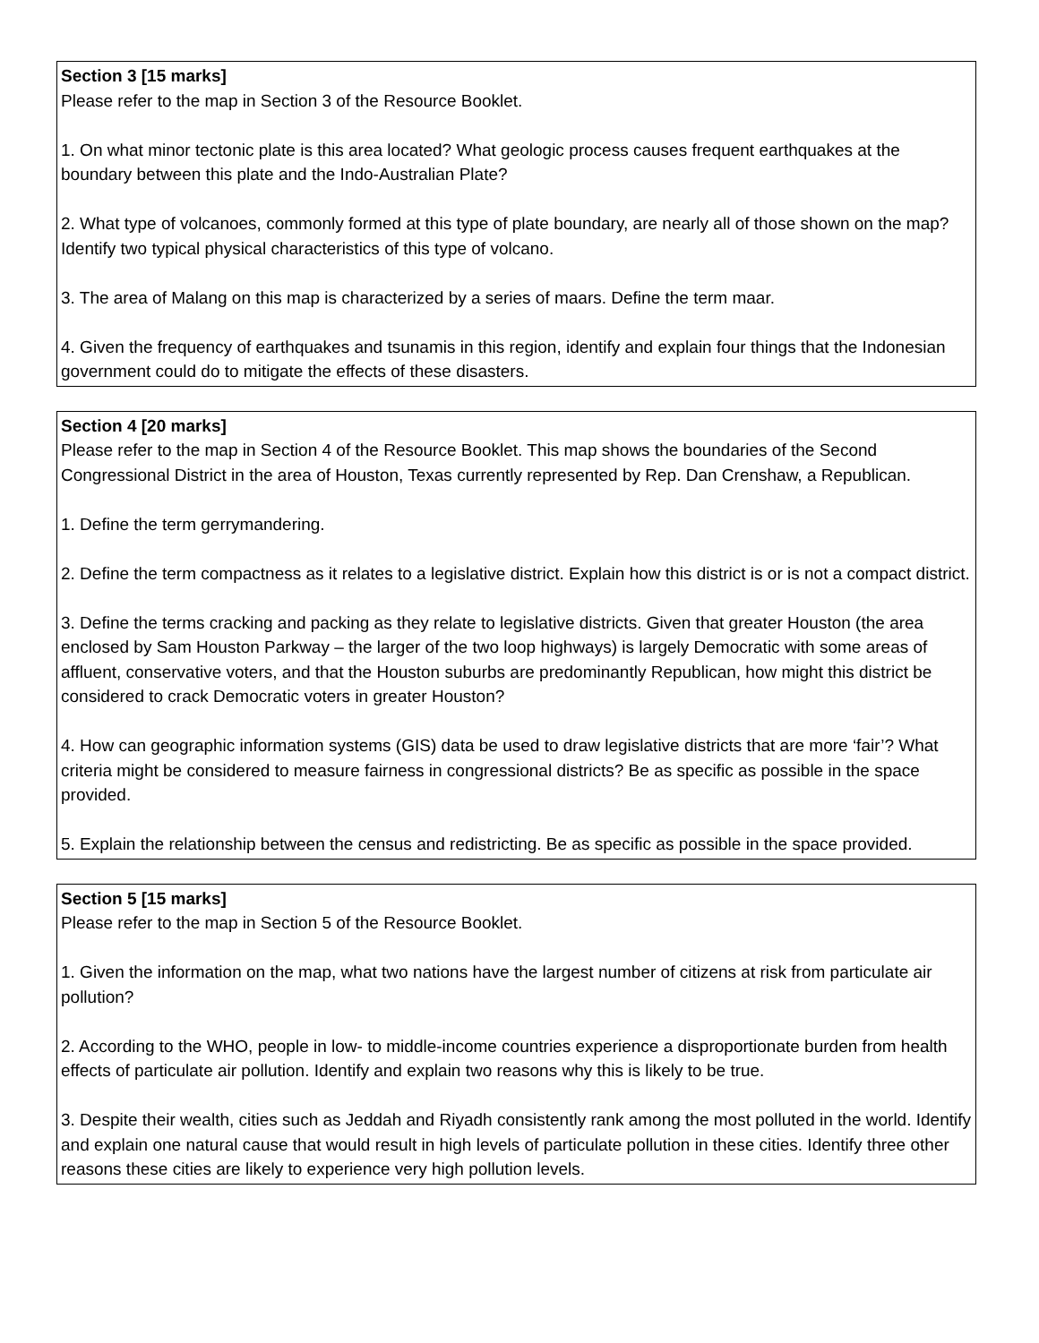Section 3 [15 marks]
Please refer to the map in Section 3 of the Resource Booklet.
1. On what minor tectonic plate is this area located? What geologic process causes frequent earthquakes at the boundary between this plate and the Indo-Australian Plate?
2. What type of volcanoes, commonly formed at this type of plate boundary, are nearly all of those shown on the map? Identify two typical physical characteristics of this type of volcano.
3. The area of Malang on this map is characterized by a series of maars. Define the term maar.
4. Given the frequency of earthquakes and tsunamis in this region, identify and explain four things that the Indonesian government could do to mitigate the effects of these disasters.
Section 4 [20 marks]
Please refer to the map in Section 4 of the Resource Booklet. This map shows the boundaries of the Second Congressional District in the area of Houston, Texas currently represented by Rep. Dan Crenshaw, a Republican.
1. Define the term gerrymandering.
2. Define the term compactness as it relates to a legislative district. Explain how this district is or is not a compact district.
3. Define the terms cracking and packing as they relate to legislative districts. Given that greater Houston (the area enclosed by Sam Houston Parkway – the larger of the two loop highways) is largely Democratic with some areas of affluent, conservative voters, and that the Houston suburbs are predominantly Republican, how might this district be considered to crack Democratic voters in greater Houston?
4. How can geographic information systems (GIS) data be used to draw legislative districts that are more ‘fair’? What criteria might be considered to measure fairness in congressional districts? Be as specific as possible in the space provided.
5. Explain the relationship between the census and redistricting. Be as specific as possible in the space provided.
Section 5 [15 marks]
Please refer to the map in Section 5 of the Resource Booklet.
1. Given the information on the map, what two nations have the largest number of citizens at risk from particulate air pollution?
2. According to the WHO, people in low- to middle-income countries experience a disproportionate burden from health effects of particulate air pollution. Identify and explain two reasons why this is likely to be true.
3. Despite their wealth, cities such as Jeddah and Riyadh consistently rank among the most polluted in the world. Identify and explain one natural cause that would result in high levels of particulate pollution in these cities. Identify three other reasons these cities are likely to experience very high pollution levels.